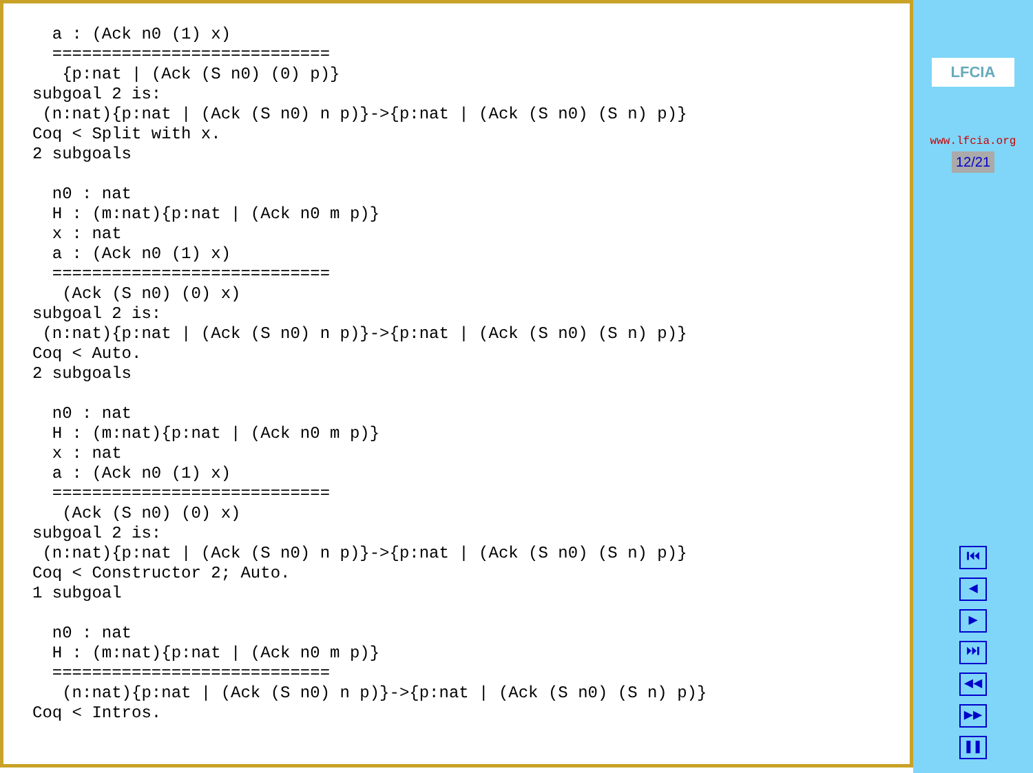a : (Ack n0 (1) x)
  ============================
   {p:nat | (Ack (S n0) (0) p)}
subgoal 2 is:
 (n:nat){p:nat | (Ack (S n0) n p)}->{p:nat | (Ack (S n0) (S n) p)}
Coq < Split with x.
2 subgoals

  n0 : nat
  H : (m:nat){p:nat | (Ack n0 m p)}
  x : nat
  a : (Ack n0 (1) x)
  ============================
   (Ack (S n0) (0) x)
subgoal 2 is:
 (n:nat){p:nat | (Ack (S n0) n p)}->{p:nat | (Ack (S n0) (S n) p)}
Coq < Auto.
2 subgoals

  n0 : nat
  H : (m:nat){p:nat | (Ack n0 m p)}
  x : nat
  a : (Ack n0 (1) x)
  ============================
   (Ack (S n0) (0) x)
subgoal 2 is:
 (n:nat){p:nat | (Ack (S n0) n p)}->{p:nat | (Ack (S n0) (S n) p)}
Coq < Constructor 2; Auto.
1 subgoal

  n0 : nat
  H : (m:nat){p:nat | (Ack n0 m p)}
  ============================
   (n:nat){p:nat | (Ack (S n0) n p)}->{p:nat | (Ack (S n0) (S n) p)}
Coq < Intros.
LFCIA
www.lfcia.org
12/21
⏮
◀
▶
⏭
◀◀
▶▶
❚❚